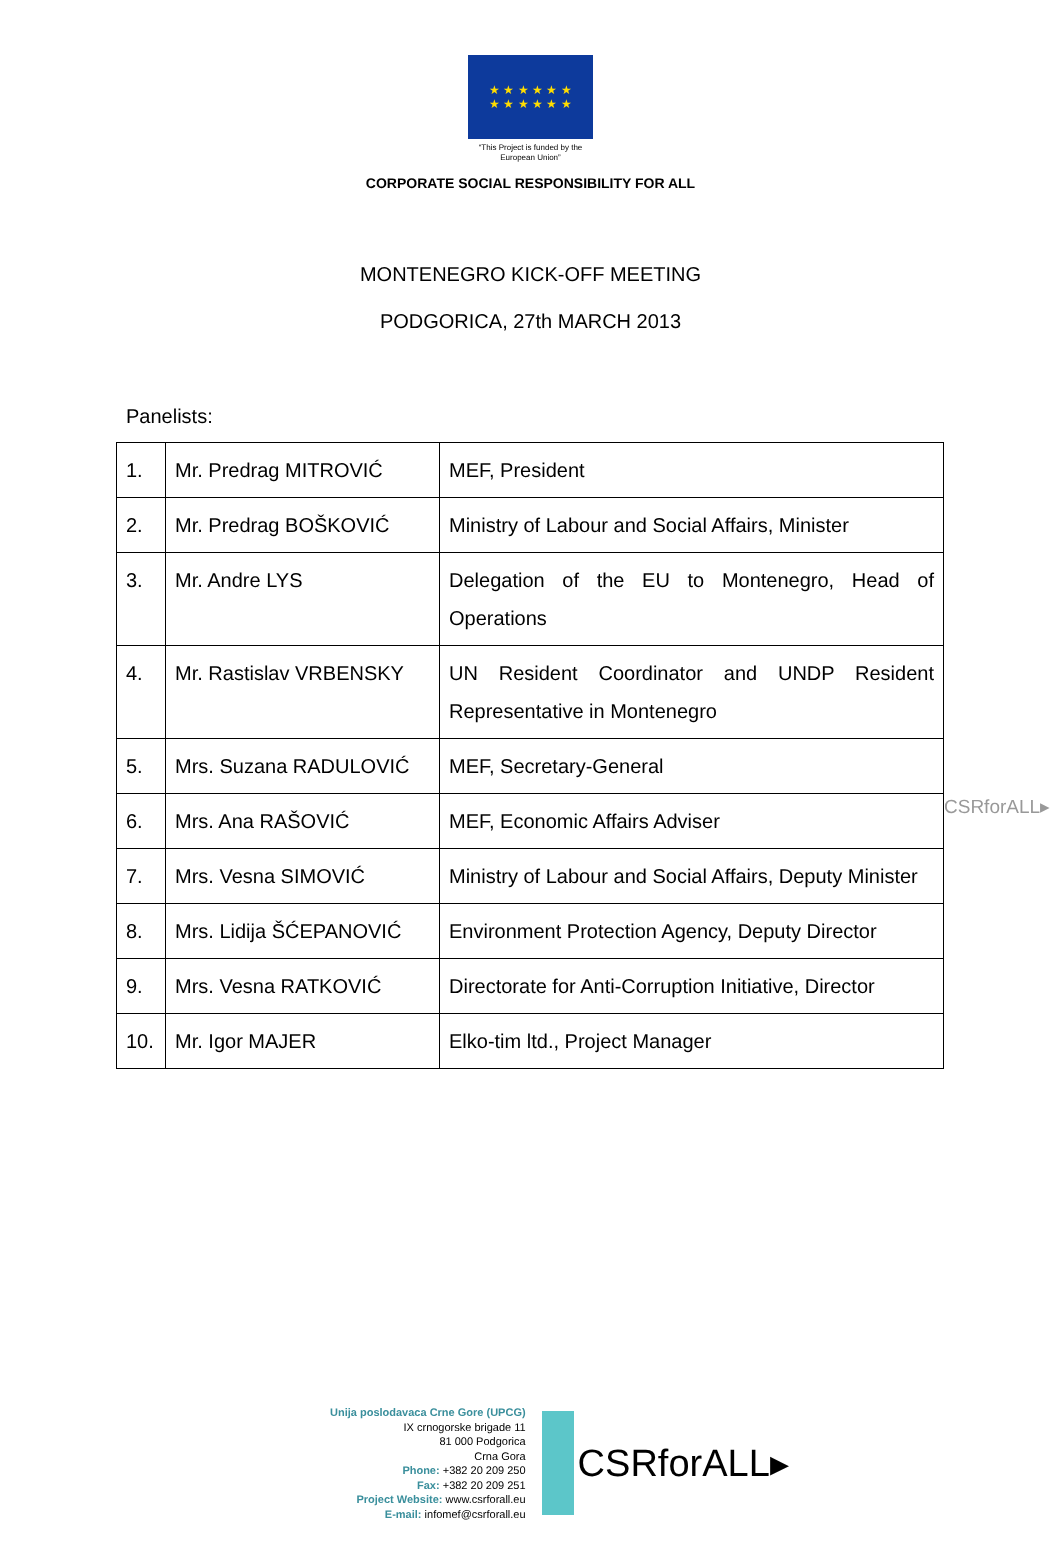★ ★ ★ ★ ★ ★
★ ★ ★ ★ ★ ★
“This Project is funded by the
European Union”
CORPORATE SOCIAL RESPONSIBILITY FOR ALL
MONTENEGRO KICK-OFF MEETING
PODGORICA, 27th MARCH 2013
Panelists:
| 1. | Mr. Predrag MITROVIĆ | MEF, President |
| 2. | Mr. Predrag BOŠKOVIĆ | Ministry of Labour and Social Affairs, Minister |
| 3. | Mr. Andre LYS | Delegation of the EU to Montenegro, Head of Operations |
| 4. | Mr. Rastislav VRBENSKY | UN Resident Coordinator and UNDP Resident Representative in Montenegro |
| 5. | Mrs. Suzana RADULOVIĆ | MEF, Secretary-General |
| 6. | Mrs. Ana RAŠOVIĆ | MEF, Economic Affairs Adviser |
| 7. | Mrs. Vesna SIMOVIĆ | Ministry of Labour and Social Affairs, Deputy Minister |
| 8. | Mrs. Lidija ŠĆEPANOVIĆ | Environment Protection Agency, Deputy Director |
| 9. | Mrs. Vesna RATKOVIĆ | Directorate for Anti-Corruption Initiative, Director |
| 10. | Mr. Igor MAJER | Elko-tim ltd., Project Manager |
CSRforALL▸
Unija poslodavaca Crne Gore (UPCG)
IX crnogorske brigade 11
81 000 Podgorica
Crna Gora
Phone: +382 20 209 250
Fax: +382 20 209 251
Project Website: www.csrforall.eu
E-mail: infomef@csrforall.eu
CSRforALL▸